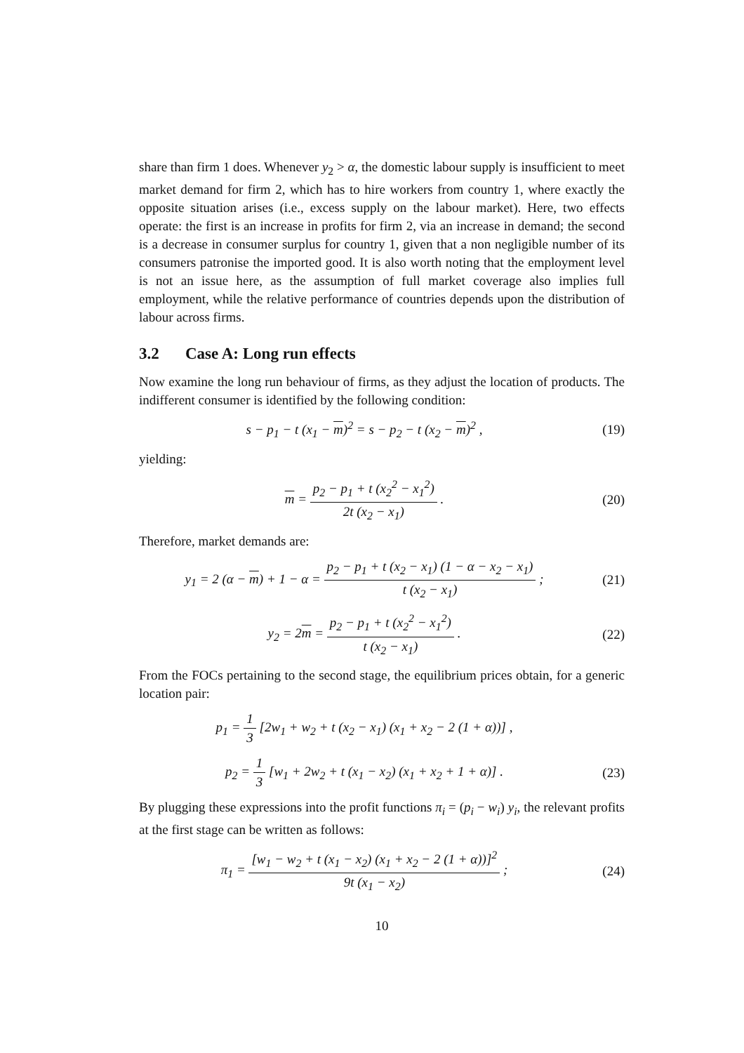share than firm 1 does. Whenever y<sub>2</sub> > α, the domestic labour supply is insufficient to meet market demand for firm 2, which has to hire workers from country 1, where exactly the opposite situation arises (i.e., excess supply on the labour market). Here, two effects operate: the first is an increase in profits for firm 2, via an increase in demand; the second is a decrease in consumer surplus for country 1, given that a non negligible number of its consumers patronise the imported good. It is also worth noting that the employment level is not an issue here, as the assumption of full market coverage also implies full employment, while the relative performance of countries depends upon the distribution of labour across firms.
3.2 Case A: Long run effects
Now examine the long run behaviour of firms, as they adjust the location of products. The indifferent consumer is identified by the following condition:
s − p<sub>1</sub> − t (x<sub>1</sub> − m)<sup>2</sup> = s − p<sub>2</sub> − t (x<sub>2</sub> − m)<sup>2</sup> ,
(19)
yielding:
m = p<sub>2</sub> − p<sub>1</sub> + t (x<sub>2</sub><sup>2</sup> − x<sub>1</sub><sup>2</sup>) 2t (x<sub>2</sub> − x<sub>1</sub>) .
(20)
Therefore, market demands are:
y<sub>1</sub> = 2 (α − m) + 1 − α = p<sub>2</sub> − p<sub>1</sub> + t (x<sub>2</sub> − x<sub>1</sub>) (1 − α − x<sub>2</sub> − x<sub>1</sub>) t (x<sub>2</sub> − x<sub>1</sub>) ;
(21)
y<sub>2</sub> = 2m = p<sub>2</sub> − p<sub>1</sub> + t (x<sub>2</sub><sup>2</sup> − x<sub>1</sub><sup>2</sup>) t (x<sub>2</sub> − x<sub>1</sub>) .
(22)
From the FOCs pertaining to the second stage, the equilibrium prices obtain, for a generic location pair:
p<sub>1</sub> = 1 3 [2w<sub>1</sub> + w<sub>2</sub> + t (x<sub>2</sub> − x<sub>1</sub>) (x<sub>1</sub> + x<sub>2</sub> − 2 (1 + α))] ,
p<sub>2</sub> = 1 3 [w<sub>1</sub> + 2w<sub>2</sub> + t (x<sub>1</sub> − x<sub>2</sub>) (x<sub>1</sub> + x<sub>2</sub> + 1 + α)] .
(23)
By plugging these expressions into the profit functions π<sub>i</sub> = (p<sub>i</sub> − w<sub>i</sub>) y<sub>i</sub>, the relevant profits at the first stage can be written as follows:
π<sub>1</sub> = [w<sub>1</sub> − w<sub>2</sub> + t (x<sub>1</sub> − x<sub>2</sub>) (x<sub>1</sub> + x<sub>2</sub> − 2 (1 + α))]<sup>2</sup> 9t (x<sub>1</sub> − x<sub>2</sub>) ;
(24)
10